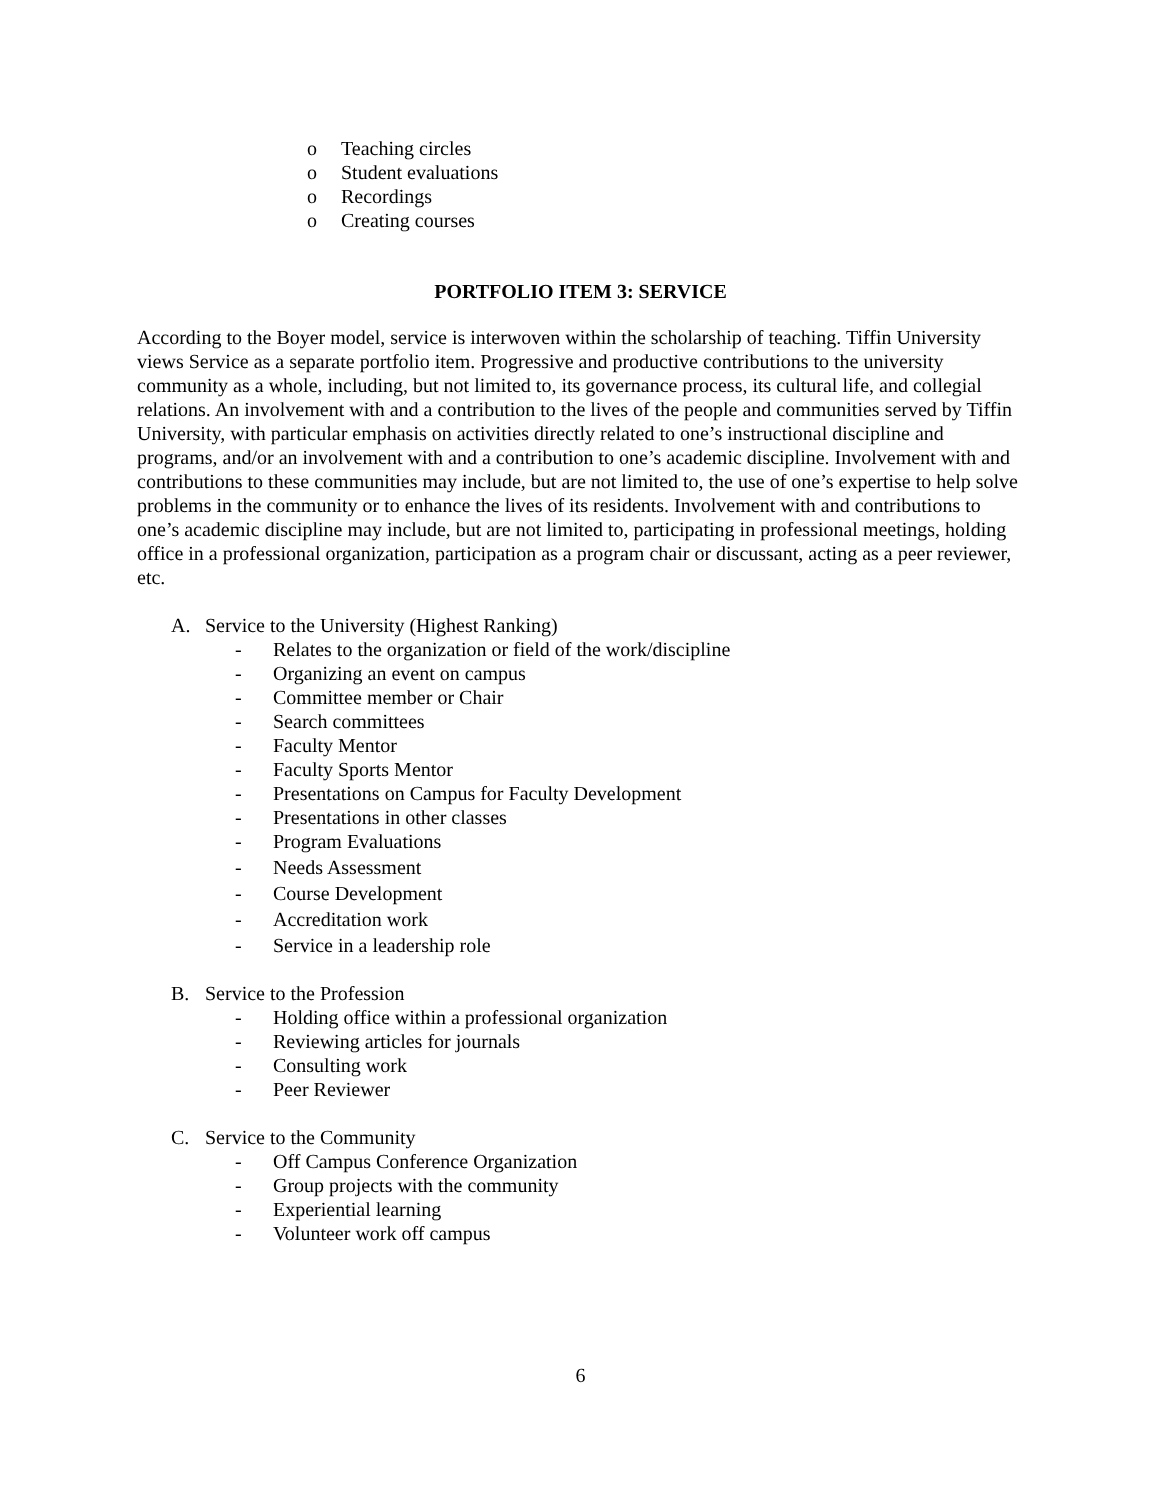o Teaching circles
o Student evaluations
o Recordings
o Creating courses
PORTFOLIO ITEM 3: SERVICE
According to the Boyer model, service is interwoven within the scholarship of teaching. Tiffin University views Service as a separate portfolio item. Progressive and productive contributions to the university community as a whole, including, but not limited to, its governance process, its cultural life, and collegial relations. An involvement with and a contribution to the lives of the people and communities served by Tiffin University, with particular emphasis on activities directly related to one’s instructional discipline and programs, and/or an involvement with and a contribution to one’s academic discipline. Involvement with and contributions to these communities may include, but are not limited to, the use of one’s expertise to help solve problems in the community or to enhance the lives of its residents. Involvement with and contributions to one’s academic discipline may include, but are not limited to, participating in professional meetings, holding office in a professional organization, participation as a program chair or discussant, acting as a peer reviewer, etc.
A. Service to the University (Highest Ranking)
- Relates to the organization or field of the work/discipline
- Organizing an event on campus
- Committee member or Chair
- Search committees
- Faculty Mentor
- Faculty Sports Mentor
- Presentations on Campus for Faculty Development
- Presentations in other classes
- Program Evaluations
- Needs Assessment
- Course Development
- Accreditation work
- Service in a leadership role
B. Service to the Profession
- Holding office within a professional organization
- Reviewing articles for journals
- Consulting work
- Peer Reviewer
C. Service to the Community
- Off Campus Conference Organization
- Group projects with the community
- Experiential learning
- Volunteer work off campus
6